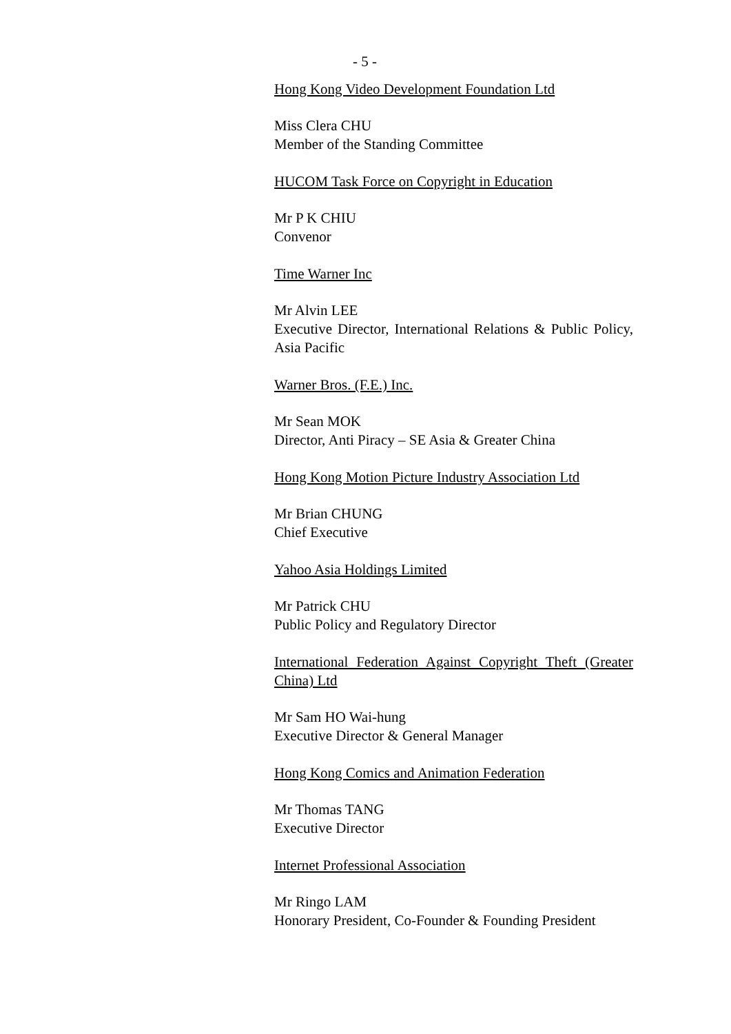- 5 -
Hong Kong Video Development Foundation Ltd
Miss Clera CHU
Member of the Standing Committee
HUCOM Task Force on Copyright in Education
Mr P K CHIU
Convenor
Time Warner Inc
Mr Alvin LEE
Executive Director, International Relations & Public Policy, Asia Pacific
Warner Bros. (F.E.) Inc.
Mr Sean MOK
Director, Anti Piracy – SE Asia & Greater China
Hong Kong Motion Picture Industry Association Ltd
Mr Brian CHUNG
Chief Executive
Yahoo Asia Holdings Limited
Mr Patrick CHU
Public Policy and Regulatory Director
International Federation Against Copyright Theft (Greater China) Ltd
Mr Sam HO Wai-hung
Executive Director & General Manager
Hong Kong Comics and Animation Federation
Mr Thomas TANG
Executive Director
Internet Professional Association
Mr Ringo LAM
Honorary President, Co-Founder & Founding President